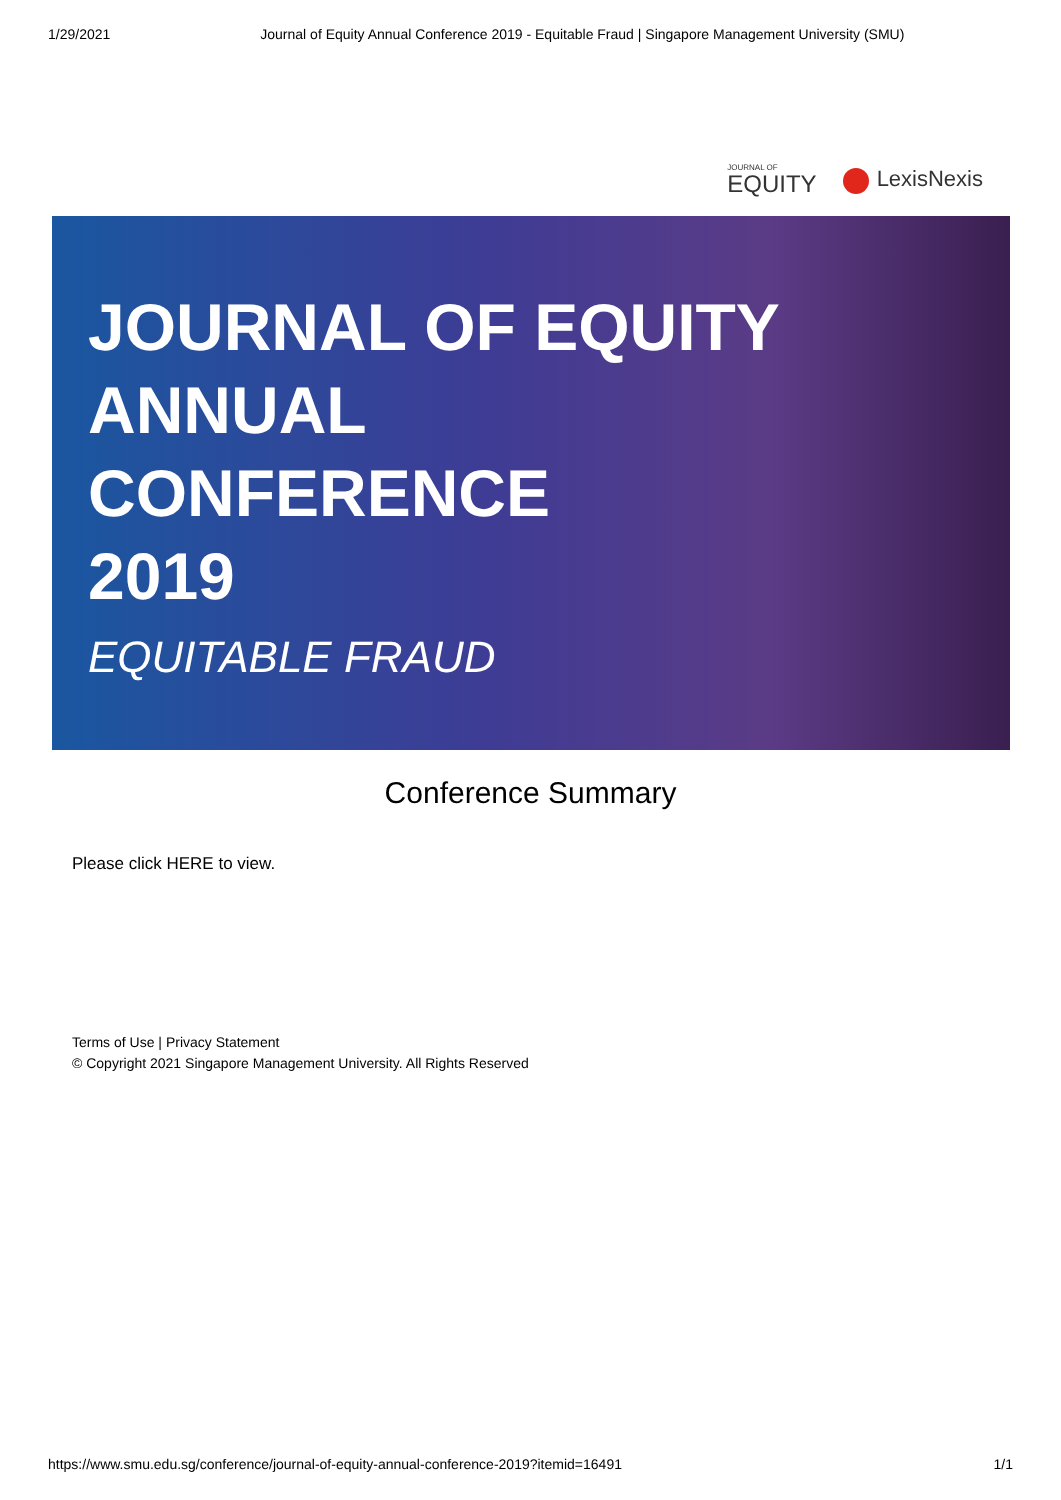1/29/2021 Journal of Equity Annual Conference 2019 - Equitable Fraud | Singapore Management University (SMU)
JOURNAL OF
EQUITY
LexisNexis
JOURNAL OF EQUITY
ANNUAL
CONFERENCE
2019
EQUITABLE FRAUD
Conference Summary
Please click HERE to view.
Terms of Use | Privacy Statement
© Copyright 2021 Singapore Management University. All Rights Reserved
https://www.smu.edu.sg/conference/journal-of-equity-annual-conference-2019?itemid=16491 1/1